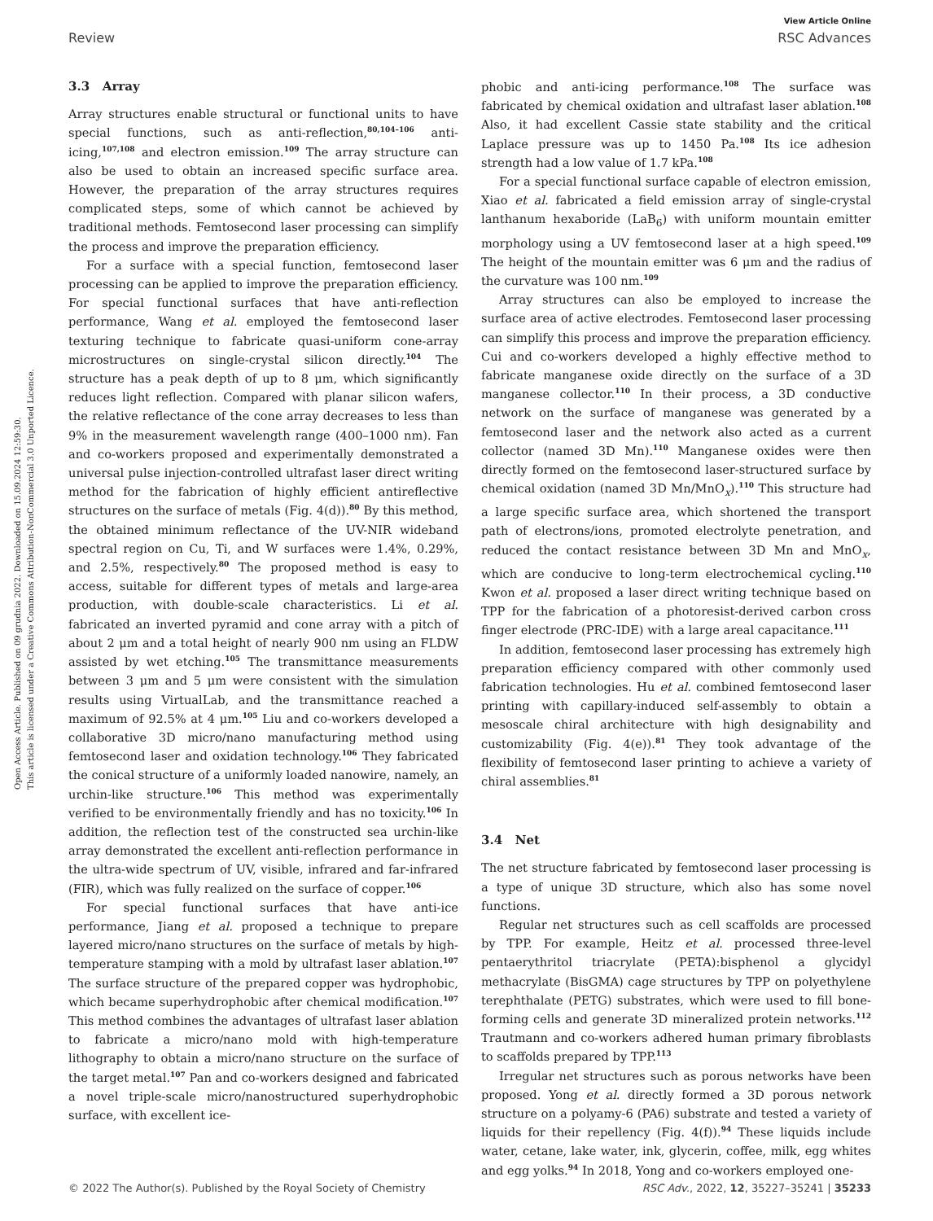View Article Online
Review RSC Advances
Open Access Article. Published on 09 grudnia 2022. Downloaded on 15.09.2024 12:59:30.
This article is licensed under a Creative Commons Attribution-NonCommercial 3.0 Unported Licence.
3.3 Array
Array structures enable structural or functional units to have special functions, such as anti-reflection,<sup>80,104–106</sup> anti-icing,<sup>107,108</sup> and electron emission.<sup>109</sup> The array structure can also be used to obtain an increased specific surface area. However, the preparation of the array structures requires complicated steps, some of which cannot be achieved by traditional methods. Femtosecond laser processing can simplify the process and improve the preparation efficiency.
For a surface with a special function, femtosecond laser processing can be applied to improve the preparation efficiency. For special functional surfaces that have anti-reflection performance, Wang et al. employed the femtosecond laser texturing technique to fabricate quasi-uniform cone-array microstructures on single-crystal silicon directly.<sup>104</sup> The structure has a peak depth of up to 8 μm, which significantly reduces light reflection. Compared with planar silicon wafers, the relative reflectance of the cone array decreases to less than 9% in the measurement wavelength range (400–1000 nm). Fan and co-workers proposed and experimentally demonstrated a universal pulse injection-controlled ultrafast laser direct writing method for the fabrication of highly efficient antireflective structures on the surface of metals (Fig. 4(d)).<sup>80</sup> By this method, the obtained minimum reflectance of the UV-NIR wideband spectral region on Cu, Ti, and W surfaces were 1.4%, 0.29%, and 2.5%, respectively.<sup>80</sup> The proposed method is easy to access, suitable for different types of metals and large-area production, with double-scale characteristics. Li et al. fabricated an inverted pyramid and cone array with a pitch of about 2 μm and a total height of nearly 900 nm using an FLDW assisted by wet etching.<sup>105</sup> The transmittance measurements between 3 μm and 5 μm were consistent with the simulation results using VirtualLab, and the transmittance reached a maximum of 92.5% at 4 μm.<sup>105</sup> Liu and co-workers developed a collaborative 3D micro/nano manufacturing method using femtosecond laser and oxidation technology.<sup>106</sup> They fabricated the conical structure of a uniformly loaded nanowire, namely, an urchin-like structure.<sup>106</sup> This method was experimentally verified to be environmentally friendly and has no toxicity.<sup>106</sup> In addition, the reflection test of the constructed sea urchin-like array demonstrated the excellent anti-reflection performance in the ultra-wide spectrum of UV, visible, infrared and far-infrared (FIR), which was fully realized on the surface of copper.<sup>106</sup>
For special functional surfaces that have anti-ice performance, Jiang et al. proposed a technique to prepare layered micro/nano structures on the surface of metals by high-temperature stamping with a mold by ultrafast laser ablation.<sup>107</sup> The surface structure of the prepared copper was hydrophobic, which became superhydrophobic after chemical modification.<sup>107</sup> This method combines the advantages of ultrafast laser ablation to fabricate a micro/nano mold with high-temperature lithography to obtain a micro/nano structure on the surface of the target metal.<sup>107</sup> Pan and co-workers designed and fabricated a novel triple-scale micro/nanostructured superhydrophobic surface, with excellent ice-
phobic and anti-icing performance.<sup>108</sup> The surface was fabricated by chemical oxidation and ultrafast laser ablation.<sup>108</sup> Also, it had excellent Cassie state stability and the critical Laplace pressure was up to 1450 Pa.<sup>108</sup> Its ice adhesion strength had a low value of 1.7 kPa.<sup>108</sup>
For a special functional surface capable of electron emission, Xiao et al. fabricated a field emission array of single-crystal lanthanum hexaboride (LaB<sub>6</sub>) with uniform mountain emitter morphology using a UV femtosecond laser at a high speed.<sup>109</sup> The height of the mountain emitter was 6 μm and the radius of the curvature was 100 nm.<sup>109</sup>
Array structures can also be employed to increase the surface area of active electrodes. Femtosecond laser processing can simplify this process and improve the preparation efficiency. Cui and co-workers developed a highly effective method to fabricate manganese oxide directly on the surface of a 3D manganese collector.<sup>110</sup> In their process, a 3D conductive network on the surface of manganese was generated by a femtosecond laser and the network also acted as a current collector (named 3D Mn).<sup>110</sup> Manganese oxides were then directly formed on the femtosecond laser-structured surface by chemical oxidation (named 3D Mn/MnO<sub>x</sub>).<sup>110</sup> This structure had a large specific surface area, which shortened the transport path of electrons/ions, promoted electrolyte penetration, and reduced the contact resistance between 3D Mn and MnO<sub>x</sub>, which are conducive to long-term electrochemical cycling.<sup>110</sup> Kwon et al. proposed a laser direct writing technique based on TPP for the fabrication of a photoresist-derived carbon cross finger electrode (PRC-IDE) with a large areal capacitance.<sup>111</sup>
In addition, femtosecond laser processing has extremely high preparation efficiency compared with other commonly used fabrication technologies. Hu et al. combined femtosecond laser printing with capillary-induced self-assembly to obtain a mesoscale chiral architecture with high designability and customizability (Fig. 4(e)).<sup>81</sup> They took advantage of the flexibility of femtosecond laser printing to achieve a variety of chiral assemblies.<sup>81</sup>
3.4 Net
The net structure fabricated by femtosecond laser processing is a type of unique 3D structure, which also has some novel functions.
Regular net structures such as cell scaffolds are processed by TPP. For example, Heitz et al. processed three-level pentaerythritol triacrylate (PETA):bisphenol a glycidyl methacrylate (BisGMA) cage structures by TPP on polyethylene terephthalate (PETG) substrates, which were used to fill bone-forming cells and generate 3D mineralized protein networks.<sup>112</sup> Trautmann and co-workers adhered human primary fibroblasts to scaffolds prepared by TPP.<sup>113</sup>
Irregular net structures such as porous networks have been proposed. Yong et al. directly formed a 3D porous network structure on a polyamy-6 (PA6) substrate and tested a variety of liquids for their repellency (Fig. 4(f)).<sup>94</sup> These liquids include water, cetane, lake water, ink, glycerin, coffee, milk, egg whites and egg yolks.<sup>94</sup> In 2018, Yong and co-workers employed one-
© 2022 The Author(s). Published by the Royal Society of Chemistry RSC Adv., 2022, 12, 35227–35241 | 35233